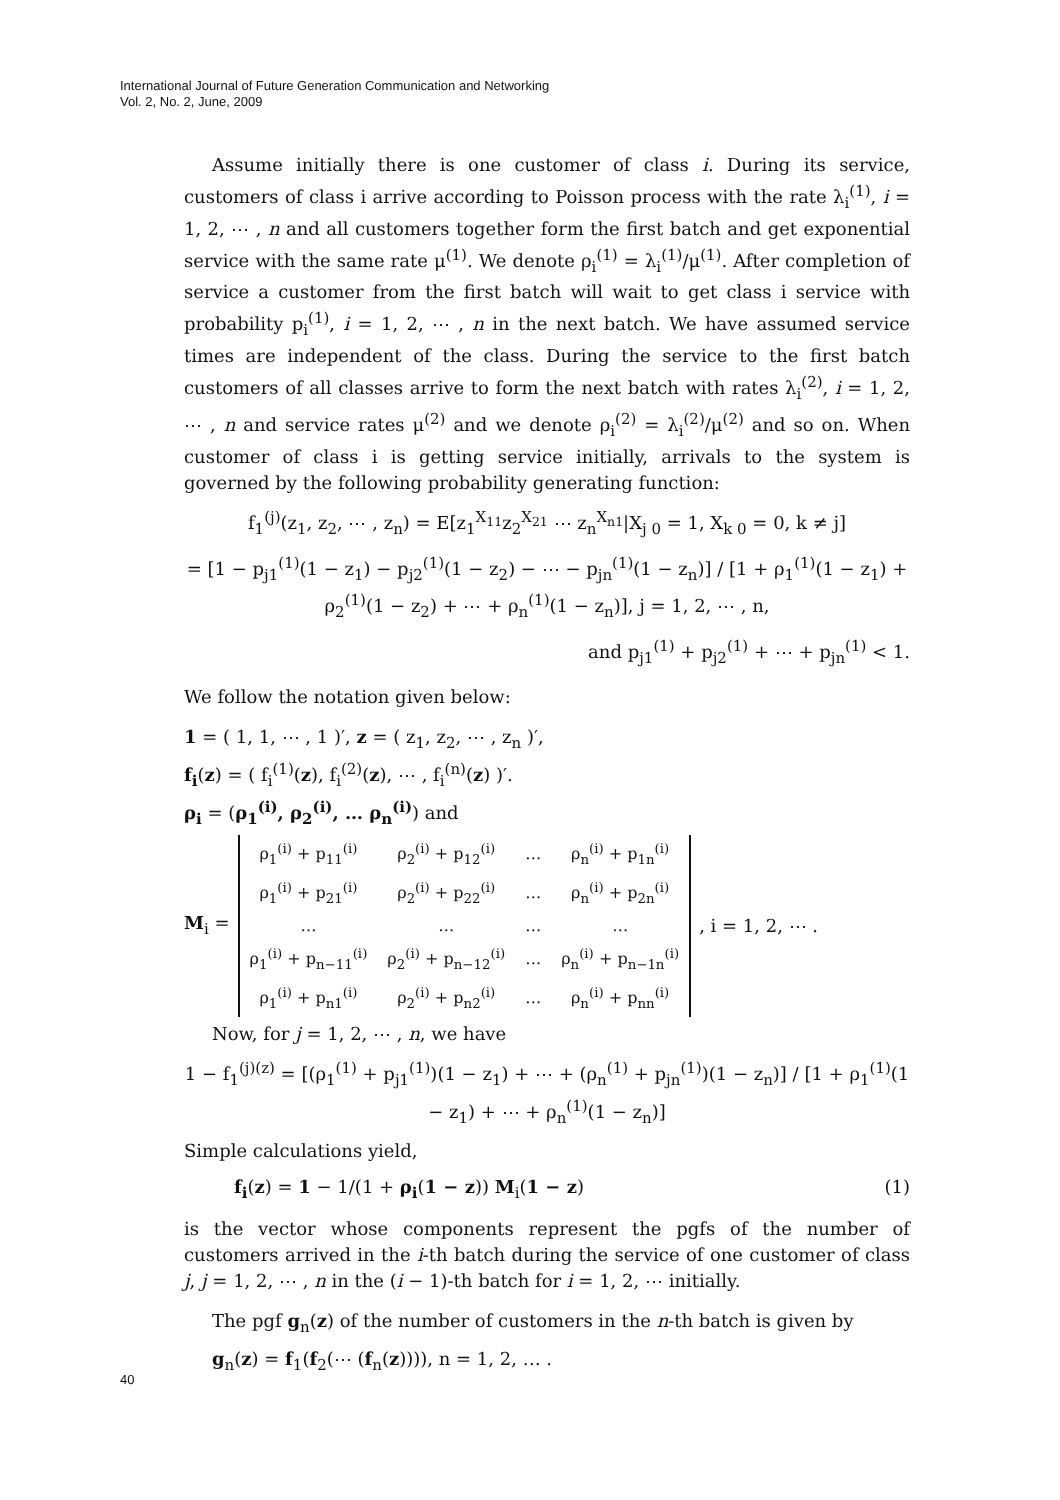International Journal of Future Generation Communication and Networking
Vol. 2, No. 2, June, 2009
Assume initially there is one customer of class i. During its service, customers of class i arrive according to Poisson process with the rate λ<sub>i</sub><sup>(1)</sup>, i = 1, 2, ⋯ , n and all customers together form the first batch and get exponential service with the same rate μ<sup>(1)</sup>. We denote ρ<sub>i</sub><sup>(1)</sup> = λ<sub>i</sub><sup>(1)</sup>/μ<sup>(1)</sup>. After completion of service a customer from the first batch will wait to get class i service with probability p<sub>i</sub><sup>(1)</sup>, i = 1, 2, ⋯ , n in the next batch. We have assumed service times are independent of the class. During the service to the first batch customers of all classes arrive to form the next batch with rates λ<sub>i</sub><sup>(2)</sup>, i = 1, 2, ⋯ , n and service rates μ<sup>(2)</sup> and we denote ρ<sub>i</sub><sup>(2)</sup> = λ<sub>i</sub><sup>(2)</sup>/μ<sup>(2)</sup> and so on. When customer of class i is getting service initially, arrivals to the system is governed by the following probability generating function:
f<sub>1</sub><sup>(j)</sup>(z<sub>1</sub>, z<sub>2</sub>, ⋯ , z<sub>n</sub>) = E[z<sub>1</sub><sup>X<sub>11</sub></sup>z<sub>2</sub><sup>X<sub>21</sub></sup> ⋯ z<sub>n</sub><sup>X<sub>n1</sub></sup>|X<sub>j 0</sub> = 1, X<sub>k 0</sub> = 0, k ≠ j]
= [1 − p<sub>j1</sub><sup>(1)</sup>(1 − z<sub>1</sub>) − p<sub>j2</sub><sup>(1)</sup>(1 − z<sub>2</sub>) − ⋯ − p<sub>jn</sub><sup>(1)</sup>(1 − z<sub>n</sub>)] / [1 + ρ<sub>1</sub><sup>(1)</sup>(1 − z<sub>1</sub>) + ρ<sub>2</sub><sup>(1)</sup>(1 − z<sub>2</sub>) + ⋯ + ρ<sub>n</sub><sup>(1)</sup>(1 − z<sub>n</sub>)], j = 1, 2, ⋯ , n,
and p<sub>j1</sub><sup>(1)</sup> + p<sub>j2</sub><sup>(1)</sup> + ⋯ + p<sub>jn</sub><sup>(1)</sup> < 1.
We follow the notation given below:
1 = ( 1, 1, ⋯ , 1 )′, z = ( z<sub>1</sub>, z<sub>2</sub>, ⋯ , z<sub>n</sub> )′,
f<sub>i</sub>(z) = ( f<sub>i</sub><sup>(1)</sup>(z), f<sub>i</sub><sup>(2)</sup>(z), ⋯ , f<sub>i</sub><sup>(n)</sup>(z) )′.
ρ<sub>i</sub> = (ρ<sub>1</sub><sup>(i)</sup>, ρ<sub>2</sub><sup>(i)</sup>, … ρ<sub>n</sub><sup>(i)</sup>) and
M<sub>i</sub> =
| ρ<sub>1</sub><sup>(i)</sup> + p<sub>11</sub><sup>(i)</sup> | ρ<sub>2</sub><sup>(i)</sup> + p<sub>12</sub><sup>(i)</sup> | … | ρ<sub>n</sub><sup>(i)</sup> + p<sub>1n</sub><sup>(i)</sup> |
| ρ<sub>1</sub><sup>(i)</sup> + p<sub>21</sub><sup>(i)</sup> | ρ<sub>2</sub><sup>(i)</sup> + p<sub>22</sub><sup>(i)</sup> | … | ρ<sub>n</sub><sup>(i)</sup> + p<sub>2n</sub><sup>(i)</sup> |
| … | … | … | … |
| ρ<sub>1</sub><sup>(i)</sup> + p<sub>n−11</sub><sup>(i)</sup> | ρ<sub>2</sub><sup>(i)</sup> + p<sub>n−12</sub><sup>(i)</sup> | … | ρ<sub>n</sub><sup>(i)</sup> + p<sub>n−1n</sub><sup>(i)</sup> |
| ρ<sub>1</sub><sup>(i)</sup> + p<sub>n1</sub><sup>(i)</sup> | ρ<sub>2</sub><sup>(i)</sup> + p<sub>n2</sub><sup>(i)</sup> | … | ρ<sub>n</sub><sup>(i)</sup> + p<sub>nn</sub><sup>(i)</sup> |
, i = 1, 2, ⋯ .
Now, for j = 1, 2, ⋯ , n, we have
1 − f<sub>1</sub><sup>(j)(z)</sup> = [(ρ<sub>1</sub><sup>(1)</sup> + p<sub>j1</sub><sup>(1)</sup>)(1 − z<sub>1</sub>) + ⋯ + (ρ<sub>n</sub><sup>(1)</sup> + p<sub>jn</sub><sup>(1)</sup>)(1 − z<sub>n</sub>)] / [1 + ρ<sub>1</sub><sup>(1)</sup>(1 − z<sub>1</sub>) + ⋯ + ρ<sub>n</sub><sup>(1)</sup>(1 − z<sub>n</sub>)]
Simple calculations yield,
f<sub>i</sub>(z) = 1 − 1/(1 + ρ<sub>i</sub>(1 − z)) M<sub>i</sub>(1 − z) (1)
is the vector whose components represent the pgfs of the number of customers arrived in the i-th batch during the service of one customer of class j, j = 1, 2, ⋯ , n in the (i − 1)-th batch for i = 1, 2, ⋯ initially.
The pgf g<sub>n</sub>(z) of the number of customers in the n-th batch is given by
g<sub>n</sub>(z) = f<sub>1</sub>(f<sub>2</sub>(⋯ (f<sub>n</sub>(z)))), n = 1, 2, … .
40